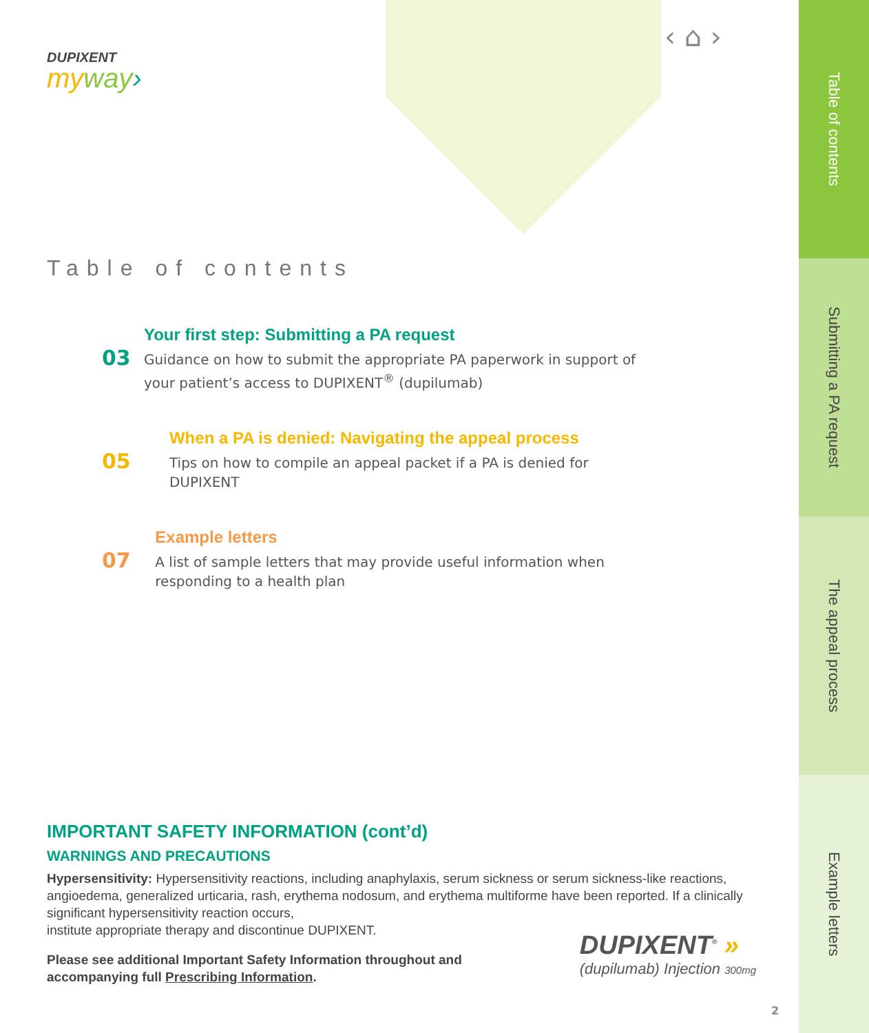DUPIXENT
myway›
‹ ⌂ ›
Table of contents
03
Your first step: Submitting a PA request
Guidance on how to submit the appropriate PA paperwork in support of your patient’s access to DUPIXENT<sup>®</sup> (dupilumab)
05
When a PA is denied: Navigating the appeal process
Tips on how to compile an appeal packet if a PA is denied for DUPIXENT
07
Example letters
A list of sample letters that may provide useful information when responding to a health plan
IMPORTANT SAFETY INFORMATION (cont’d)
WARNINGS AND PRECAUTIONS
Hypersensitivity: Hypersensitivity reactions, including anaphylaxis, serum sickness or serum sickness-like reactions, angioedema, generalized urticaria, rash, erythema nodosum, and erythema multiforme have been reported. If a clinically significant hypersensitivity reaction occurs,
institute appropriate therapy and discontinue DUPIXENT.
Please see additional Important Safety Information throughout and
accompanying full Prescribing Information.
DUPIXENT<sup>®</sup> »
(dupilumab) Injection 300mg
2
Table of contents
Submitting a PA request
The appeal process
Example letters